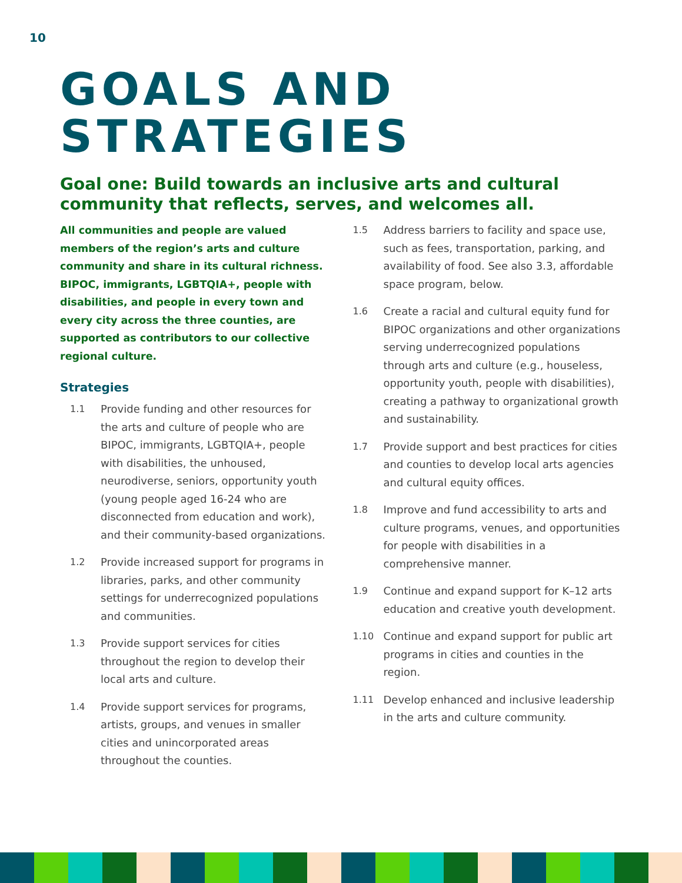10
GOALS AND
STRATEGIES
Goal one: Build towards an inclusive arts and cultural community that reflects, serves, and welcomes all.
All communities and people are valued members of the region’s arts and culture community and share in its cultural richness. BIPOC, immigrants, LGBTQIA+, people with disabilities, and people in every town and every city across the three counties, are supported as contributors to our collective regional culture.
Strategies
1.1 Provide funding and other resources for the arts and culture of people who are BIPOC, immigrants, LGBTQIA+, people with disabilities, the unhoused, neurodiverse, seniors, opportunity youth (young people aged 16-24 who are disconnected from education and work), and their community-based organizations.
1.2 Provide increased support for programs in libraries, parks, and other community settings for underrecognized populations and communities.
1.3 Provide support services for cities throughout the region to develop their local arts and culture.
1.4 Provide support services for programs, artists, groups, and venues in smaller cities and unincorporated areas throughout the counties.
1.5 Address barriers to facility and space use, such as fees, transportation, parking, and availability of food. See also 3.3, affordable space program, below.
1.6 Create a racial and cultural equity fund for BIPOC organizations and other organizations serving underrecognized populations through arts and culture (e.g., houseless, opportunity youth, people with disabilities), creating a pathway to organizational growth and sustainability.
1.7 Provide support and best practices for cities and counties to develop local arts agencies and cultural equity offices.
1.8 Improve and fund accessibility to arts and culture programs, venues, and opportunities for people with disabilities in a comprehensive manner.
1.9 Continue and expand support for K–12 arts education and creative youth development.
1.10 Continue and expand support for public art programs in cities and counties in the region.
1.11 Develop enhanced and inclusive leadership in the arts and culture community.